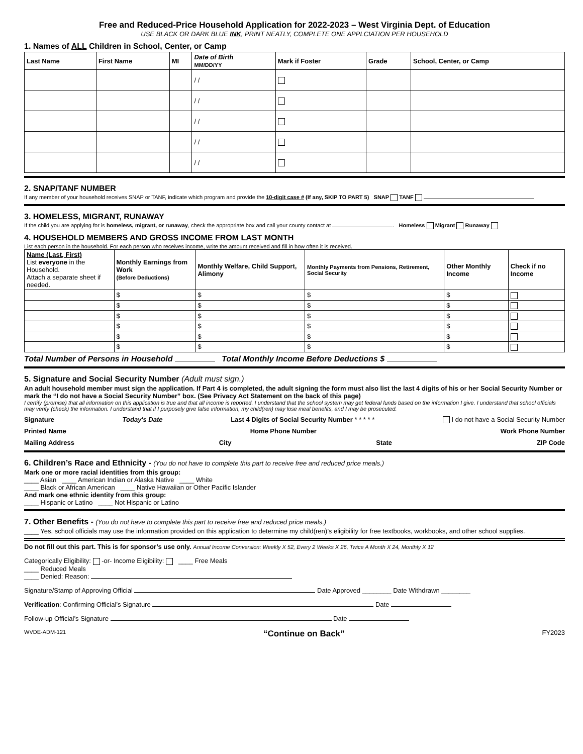Free and Reduced-Price Household Application for 2022-2023 – West Virginia Dept. of Education
USE BLACK OR DARK BLUE INK, PRINT NEATLY, COMPLETE ONE APPLCIATION PER HOUSEHOLD
1. Names of ALL Children in School, Center, or Camp
| Last Name | First Name | MI | Date of Birth MM/DD/YY | Mark if Foster | Grade | School, Center, or Camp |
| --- | --- | --- | --- | --- | --- | --- |
| | | | / / | | | |
| | | | / / | | | |
| | | | / / | | | |
| | | | / / | | | |
| | | | / / | | | |
2. SNAP/TANF NUMBER
If any member of your household receives SNAP or TANF, indicate which program and provide the 10-digit case # (If any, SKIP TO PART 5) SNAP TANF
3. HOMELESS, MIGRANT, RUNAWAY
If the child you are applying for is homeless, migrant, or runaway, check the appropriate box and call your county contact at . Homeless Migrant Runaway
4. HOUSEHOLD MEMBERS AND GROSS INCOME FROM LAST MONTH
List each person in the household. For each person who receives income, write the amount received and fill in how often it is received.
| Name (Last, First) List everyone in the Household. Attach a separate sheet if needed. | Monthly Earnings from Work (Before Deductions) | Monthly Welfare, Child Support, Alimony | Monthly Payments from Pensions, Retirement, Social Security | Other Monthly Income | Check if no Income |
| --- | --- | --- | --- | --- | --- |
| | $ | $ | $ | $ | |
| | $ | $ | $ | $ | |
| | $ | $ | $ | $ | |
| | $ | $ | $ | $ | |
| | $ | $ | $ | $ | |
| | $ | $ | $ | $ | |
Total Number of Persons in Household Total Monthly Income Before Deductions $
5. Signature and Social Security Number (Adult must sign.)
An adult household member must sign the application. If Part 4 is completed, the adult signing the form must also list the last 4 digits of his or her Social Security Number or mark the “I do not have a Social Security Number” box. (See Privacy Act Statement on the back of this page)
I certify (promise) that all information on this application is true and that all income is reported. I understand that the school system may get federal funds based on the information I give. I understand that school officials may verify (check) the information. I understand that if I purposely give false information, my child(ren) may lose meal benefits, and I may be prosecuted.
Signature Today's Date Last 4 Digits of Social Security Number * * * * * I do not have a Social Security Number
Printed Name Home Phone Number Work Phone Number
Mailing Address City State ZIP Code
6. Children’s Race and Ethnicity - (You do not have to complete this part to receive free and reduced price meals.)
Mark one or more racial identities from this group:
____ Asian ____ American Indian or Alaska Native ____ White
____ Black or African American ____ Native Hawaiian or Other Pacific Islander
And mark one ethnic identity from this group:
____ Hispanic or Latino ____ Not Hispanic or Latino
7. Other Benefits - (You do not have to complete this part to receive free and reduced price meals.)
____ Yes, school officials may use the information provided on this application to determine my child(ren)’s eligibility for free textbooks, workbooks, and other school supplies.
Do not fill out this part. This is for sponsor’s use only. Annual Income Conversion: Weekly X 52, Every 2 Weeks X 26, Twice A Month X 24, Monthly X 12
Categorically Eligibility: -or- Income Eligibility: ____ Free Meals
____ Reduced Meals
____ Denied: Reason:
Signature/Stamp of Approving Official Date Approved ________ Date Withdrawn ________
Verification: Confirming Official’s Signature Date
Follow-up Official’s Signature Date
WVDE-ADM-121 “Continue on Back” FY2023